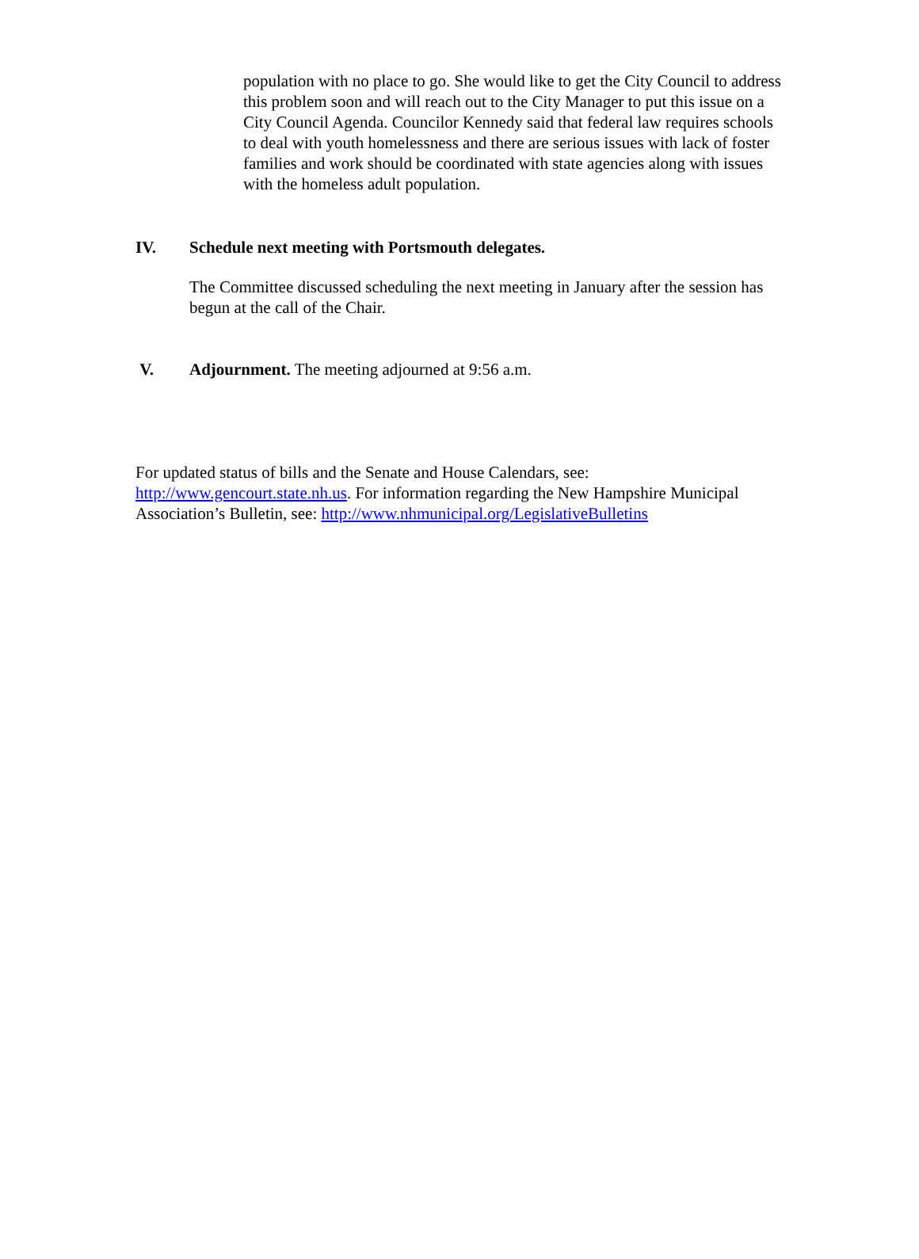population with no place to go. She would like to get the City Council to address this problem soon and will reach out to the City Manager to put this issue on a City Council Agenda. Councilor Kennedy said that federal law requires schools to deal with youth homelessness and there are serious issues with lack of foster families and work should be coordinated with state agencies along with issues with the homeless adult population.
IV. Schedule next meeting with Portsmouth delegates.
The Committee discussed scheduling the next meeting in January after the session has begun at the call of the Chair.
V. Adjournment. The meeting adjourned at 9:56 a.m.
For updated status of bills and the Senate and House Calendars, see: http://www.gencourt.state.nh.us. For information regarding the New Hampshire Municipal Association’s Bulletin, see: http://www.nhmunicipal.org/LegislativeBulletins